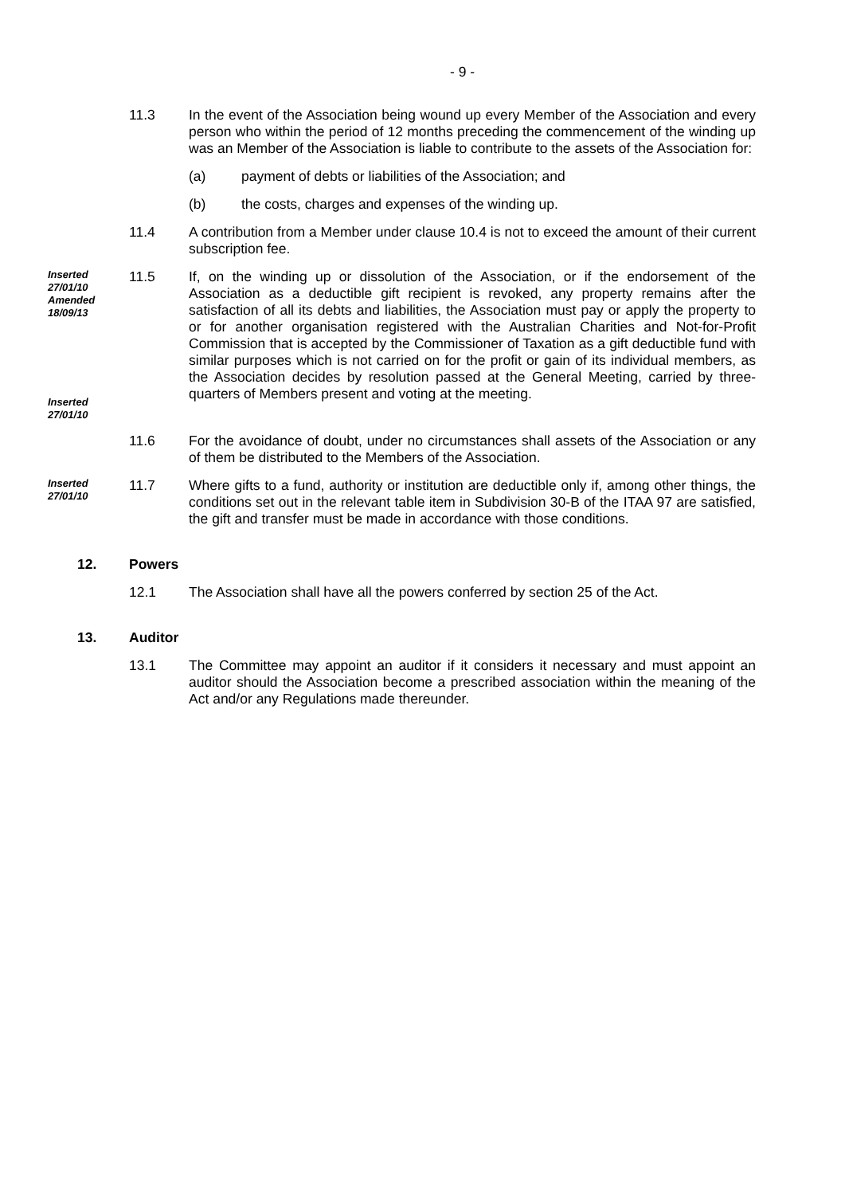- 9 -
11.3 In the event of the Association being wound up every Member of the Association and every person who within the period of 12 months preceding the commencement of the winding up was an Member of the Association is liable to contribute to the assets of the Association for:
(a) payment of debts or liabilities of the Association; and
(b) the costs, charges and expenses of the winding up.
11.4 A contribution from a Member under clause 10.4 is not to exceed the amount of their current subscription fee.
Inserted 27/01/10 Amended 18/09/13
Inserted 27/01/10
11.5 If, on the winding up or dissolution of the Association, or if the endorsement of the Association as a deductible gift recipient is revoked, any property remains after the satisfaction of all its debts and liabilities, the Association must pay or apply the property to or for another organisation registered with the Australian Charities and Not-for-Profit Commission that is accepted by the Commissioner of Taxation as a gift deductible fund with similar purposes which is not carried on for the profit or gain of its individual members, as the Association decides by resolution passed at the General Meeting, carried by three-quarters of Members present and voting at the meeting.
11.6 For the avoidance of doubt, under no circumstances shall assets of the Association or any of them be distributed to the Members of the Association.
Inserted 27/01/10
11.7 Where gifts to a fund, authority or institution are deductible only if, among other things, the conditions set out in the relevant table item in Subdivision 30-B of the ITAA 97 are satisfied, the gift and transfer must be made in accordance with those conditions.
12. Powers
12.1 The Association shall have all the powers conferred by section 25 of the Act.
13. Auditor
13.1 The Committee may appoint an auditor if it considers it necessary and must appoint an auditor should the Association become a prescribed association within the meaning of the Act and/or any Regulations made thereunder.